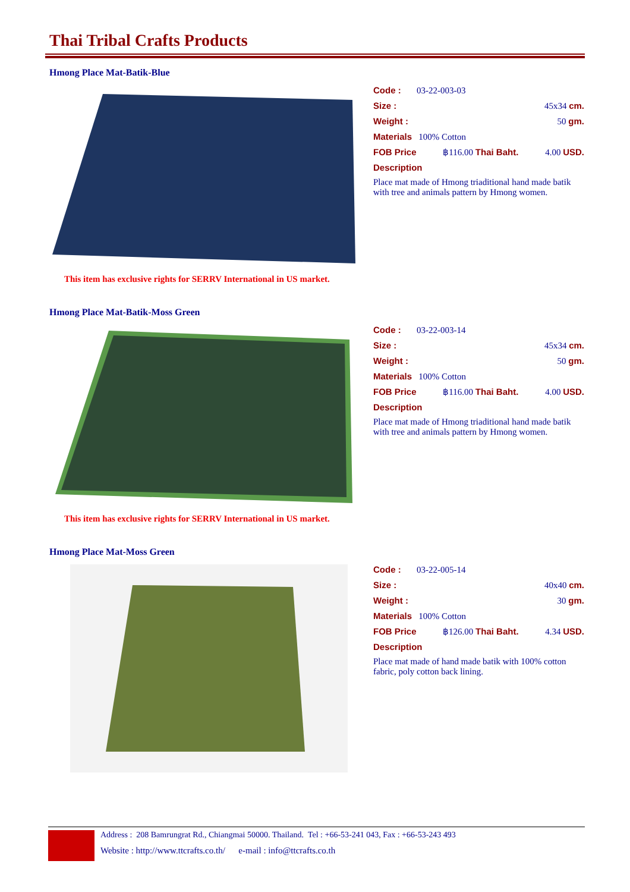Thai Tribal Crafts Products
Hmong Place Mat-Batik-Blue
This item has exclusive rights for SERRV International in US market.
Code : 03-22-003-03
Size : 45x34 cm.
Weight : 50 gm.
Materials 100% Cotton
FOB Price ฿116.00 Thai Baht. 4.00 USD.
Description
Place mat made of Hmong triaditional hand made batik with tree and animals pattern by Hmong women.
Hmong Place Mat-Batik-Moss Green
This item has exclusive rights for SERRV International in US market.
Code : 03-22-003-14
Size : 45x34 cm.
Weight : 50 gm.
Materials 100% Cotton
FOB Price ฿116.00 Thai Baht. 4.00 USD.
Description
Place mat made of Hmong triaditional hand made batik with tree and animals pattern by Hmong women.
Hmong Place Mat-Moss Green
Code : 03-22-005-14
Size : 40x40 cm.
Weight : 30 gm.
Materials 100% Cotton
FOB Price ฿126.00 Thai Baht. 4.34 USD.
Description
Place mat made of hand made batik with 100% cotton fabric, poly cotton back lining.
Address : 208 Bamrungrat Rd., Chiangmai 50000. Thailand. Tel : +66-53-241 043, Fax : +66-53-243 493
Website : http://www.ttcrafts.co.th/ e-mail : info@ttcrafts.co.th